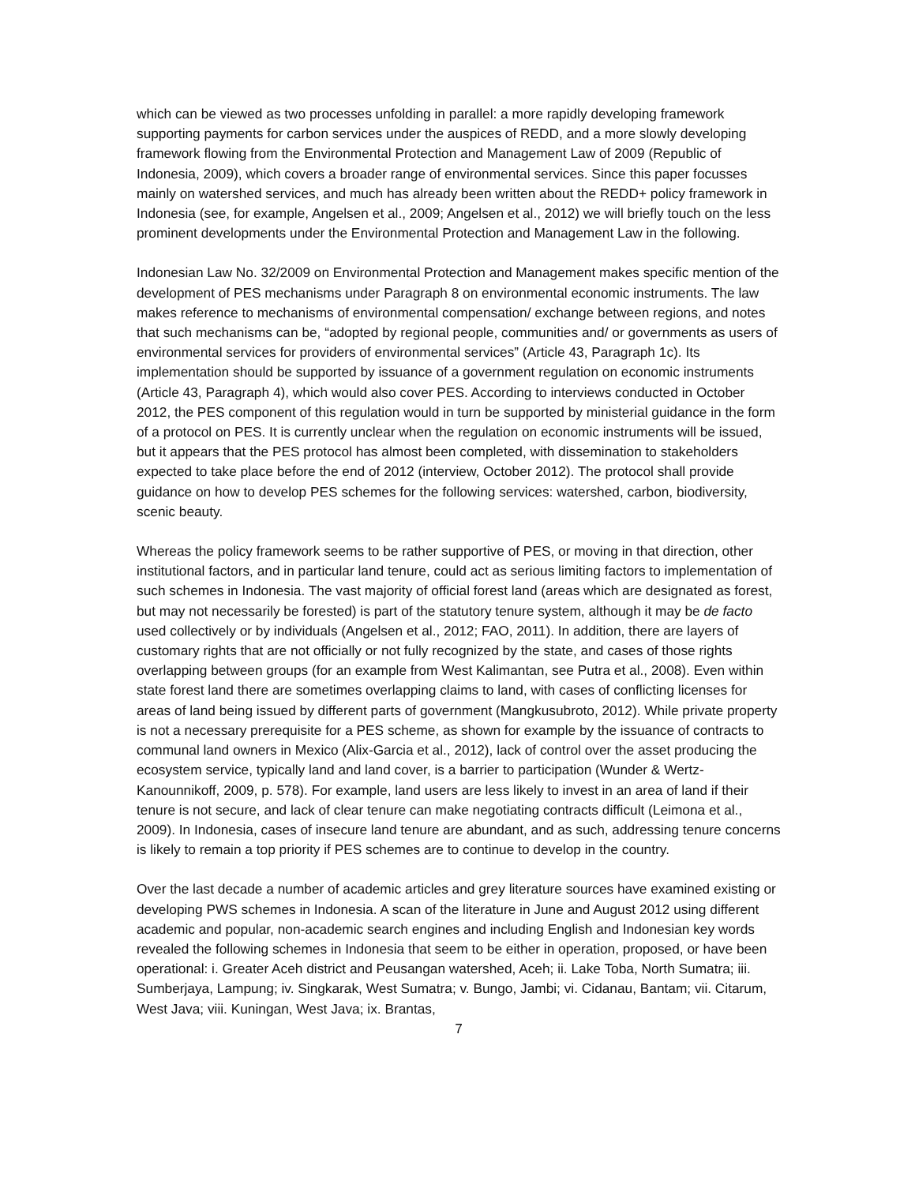which can be viewed as two processes unfolding in parallel: a more rapidly developing framework supporting payments for carbon services under the auspices of REDD, and a more slowly developing framework flowing from the Environmental Protection and Management Law of 2009 (Republic of Indonesia, 2009), which covers a broader range of environmental services. Since this paper focusses mainly on watershed services, and much has already been written about the REDD+ policy framework in Indonesia (see, for example, Angelsen et al., 2009; Angelsen et al., 2012) we will briefly touch on the less prominent developments under the Environmental Protection and Management Law in the following.
Indonesian Law No. 32/2009 on Environmental Protection and Management makes specific mention of the development of PES mechanisms under Paragraph 8 on environmental economic instruments. The law makes reference to mechanisms of environmental compensation/ exchange between regions, and notes that such mechanisms can be, “adopted by regional people, communities and/ or governments as users of environmental services for providers of environmental services” (Article 43, Paragraph 1c). Its implementation should be supported by issuance of a government regulation on economic instruments (Article 43, Paragraph 4), which would also cover PES. According to interviews conducted in October 2012, the PES component of this regulation would in turn be supported by ministerial guidance in the form of a protocol on PES. It is currently unclear when the regulation on economic instruments will be issued, but it appears that the PES protocol has almost been completed, with dissemination to stakeholders expected to take place before the end of 2012 (interview, October 2012). The protocol shall provide guidance on how to develop PES schemes for the following services: watershed, carbon, biodiversity, scenic beauty.
Whereas the policy framework seems to be rather supportive of PES, or moving in that direction, other institutional factors, and in particular land tenure, could act as serious limiting factors to implementation of such schemes in Indonesia. The vast majority of official forest land (areas which are designated as forest, but may not necessarily be forested) is part of the statutory tenure system, although it may be de facto used collectively or by individuals (Angelsen et al., 2012; FAO, 2011). In addition, there are layers of customary rights that are not officially or not fully recognized by the state, and cases of those rights overlapping between groups (for an example from West Kalimantan, see Putra et al., 2008). Even within state forest land there are sometimes overlapping claims to land, with cases of conflicting licenses for areas of land being issued by different parts of government (Mangkusubroto, 2012). While private property is not a necessary prerequisite for a PES scheme, as shown for example by the issuance of contracts to communal land owners in Mexico (Alix-Garcia et al., 2012), lack of control over the asset producing the ecosystem service, typically land and land cover, is a barrier to participation (Wunder & Wertz-Kanounnikoff, 2009, p. 578). For example, land users are less likely to invest in an area of land if their tenure is not secure, and lack of clear tenure can make negotiating contracts difficult (Leimona et al., 2009). In Indonesia, cases of insecure land tenure are abundant, and as such, addressing tenure concerns is likely to remain a top priority if PES schemes are to continue to develop in the country.
Over the last decade a number of academic articles and grey literature sources have examined existing or developing PWS schemes in Indonesia. A scan of the literature in June and August 2012 using different academic and popular, non-academic search engines and including English and Indonesian key words revealed the following schemes in Indonesia that seem to be either in operation, proposed, or have been operational: i. Greater Aceh district and Peusangan watershed, Aceh; ii. Lake Toba, North Sumatra; iii. Sumberjaya, Lampung; iv. Singkarak, West Sumatra; v. Bungo, Jambi; vi. Cidanau, Bantam; vii. Citarum, West Java; viii. Kuningan, West Java; ix. Brantas,
7